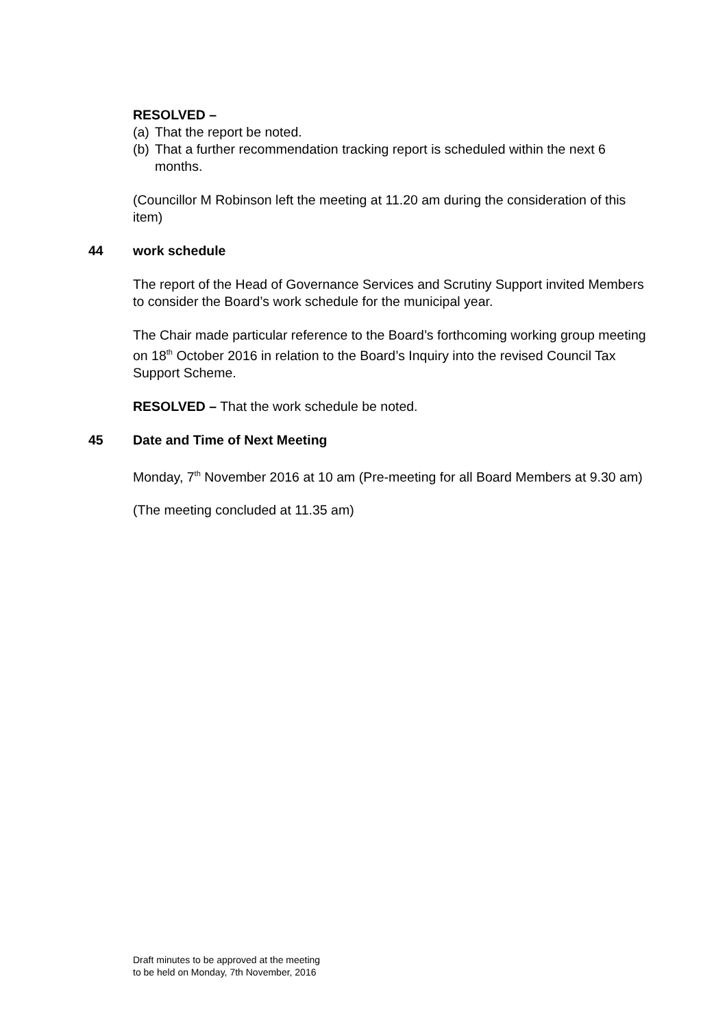RESOLVED –
(a) That the report be noted.
(b) That a further recommendation tracking report is scheduled within the next 6 months.
(Councillor M Robinson left the meeting at 11.20 am during the consideration of this item)
44 work schedule
The report of the Head of Governance Services and Scrutiny Support invited Members to consider the Board’s work schedule for the municipal year.
The Chair made particular reference to the Board’s forthcoming working group meeting on 18<sup>th</sup> October 2016 in relation to the Board’s Inquiry into the revised Council Tax Support Scheme.
RESOLVED – That the work schedule be noted.
45 Date and Time of Next Meeting
Monday, 7<sup>th</sup> November 2016 at 10 am (Pre-meeting for all Board Members at 9.30 am)
(The meeting concluded at 11.35 am)
Draft minutes to be approved at the meeting
to be held on Monday, 7th November, 2016